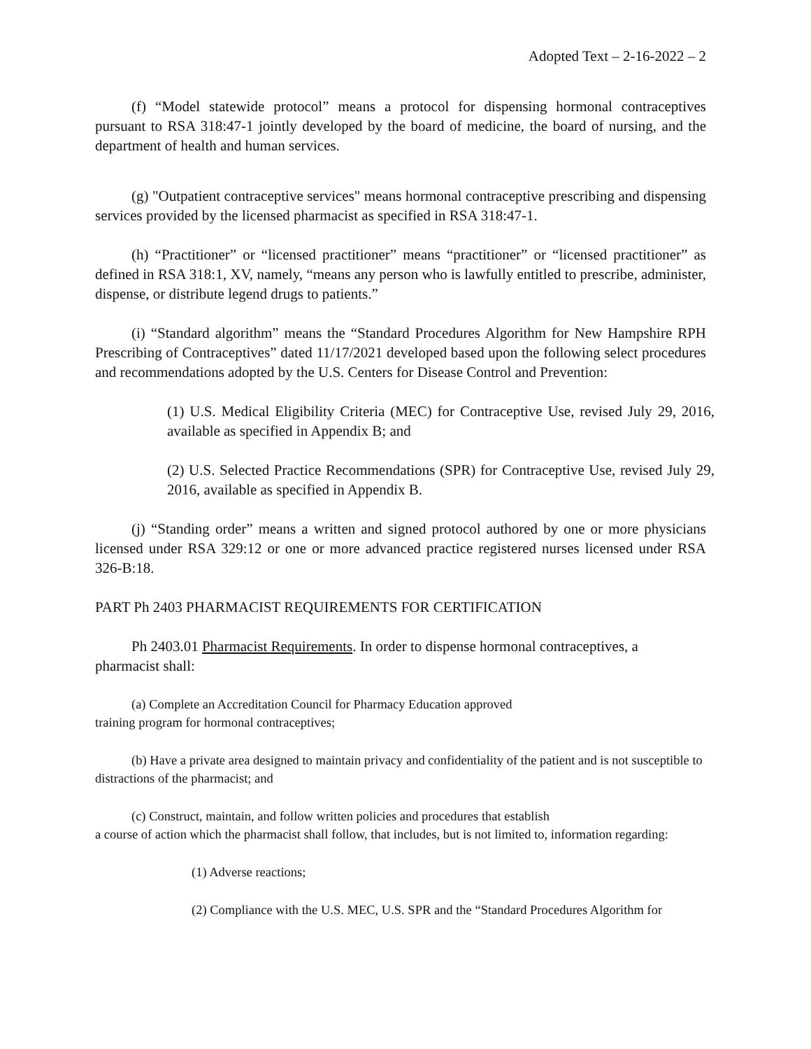Adopted Text – 2-16-2022 – 2
(f) “Model statewide protocol” means a protocol for dispensing hormonal contraceptives pursuant to RSA 318:47-1 jointly developed by the board of medicine, the board of nursing, and the department of health and human services.
(g) "Outpatient contraceptive services" means hormonal contraceptive prescribing and dispensing services provided by the licensed pharmacist as specified in RSA 318:47-1.
(h) “Practitioner” or “licensed practitioner” means “practitioner” or “licensed practitioner” as defined in RSA 318:1, XV, namely, “means any person who is lawfully entitled to prescribe, administer, dispense, or distribute legend drugs to patients.”
(i) “Standard algorithm” means the “Standard Procedures Algorithm for New Hampshire RPH Prescribing of Contraceptives” dated 11/17/2021 developed based upon the following select procedures and recommendations adopted by the U.S. Centers for Disease Control and Prevention:
(1) U.S. Medical Eligibility Criteria (MEC) for Contraceptive Use, revised July 29, 2016, available as specified in Appendix B; and
(2) U.S. Selected Practice Recommendations (SPR) for Contraceptive Use, revised July 29, 2016, available as specified in Appendix B.
(j) “Standing order” means a written and signed protocol authored by one or more physicians licensed under RSA 329:12 or one or more advanced practice registered nurses licensed under RSA 326-B:18.
PART Ph 2403 PHARMACIST REQUIREMENTS FOR CERTIFICATION
Ph 2403.01 Pharmacist Requirements. In order to dispense hormonal contraceptives, a pharmacist shall:
(a) Complete an Accreditation Council for Pharmacy Education approved
training program for hormonal contraceptives;
(b) Have a private area designed to maintain privacy and confidentiality of the patient and is not susceptible to distractions of the pharmacist; and
(c) Construct, maintain, and follow written policies and procedures that establish
a course of action which the pharmacist shall follow, that includes, but is not limited to, information regarding:
(1) Adverse reactions;
(2) Compliance with the U.S. MEC, U.S. SPR and the “Standard Procedures Algorithm for